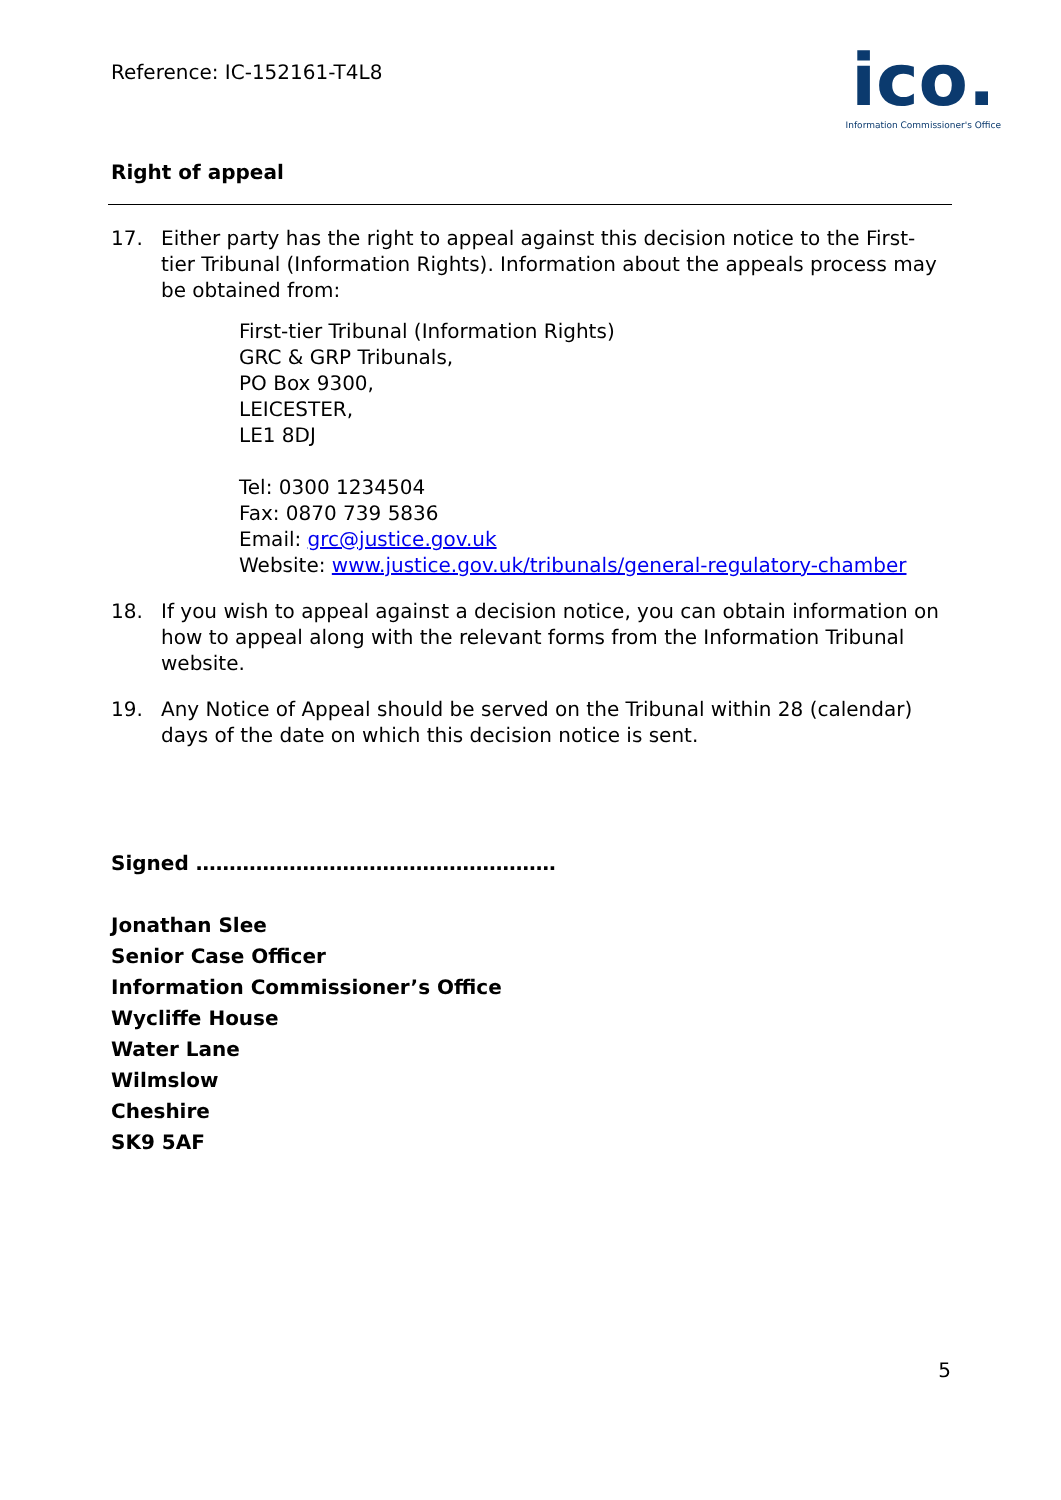Reference: IC-152161-T4L8
ico.
Information Commissioner's Office
Right of appeal
17. Either party has the right to appeal against this decision notice to the First-tier Tribunal (Information Rights). Information about the appeals process may be obtained from:
First-tier Tribunal (Information Rights)
GRC & GRP Tribunals,
PO Box 9300,
LEICESTER,
LE1 8DJ
Tel: 0300 1234504
Fax: 0870 739 5836
Email: grc@justice.gov.uk
Website: www.justice.gov.uk/tribunals/general-regulatory-chamber
18. If you wish to appeal against a decision notice, you can obtain information on how to appeal along with the relevant forms from the Information Tribunal website.
19. Any Notice of Appeal should be served on the Tribunal within 28 (calendar) days of the date on which this decision notice is sent.
Signed ………………………………………………
Jonathan Slee
Senior Case Officer
Information Commissioner’s Office
Wycliffe House
Water Lane
Wilmslow
Cheshire
SK9 5AF
5